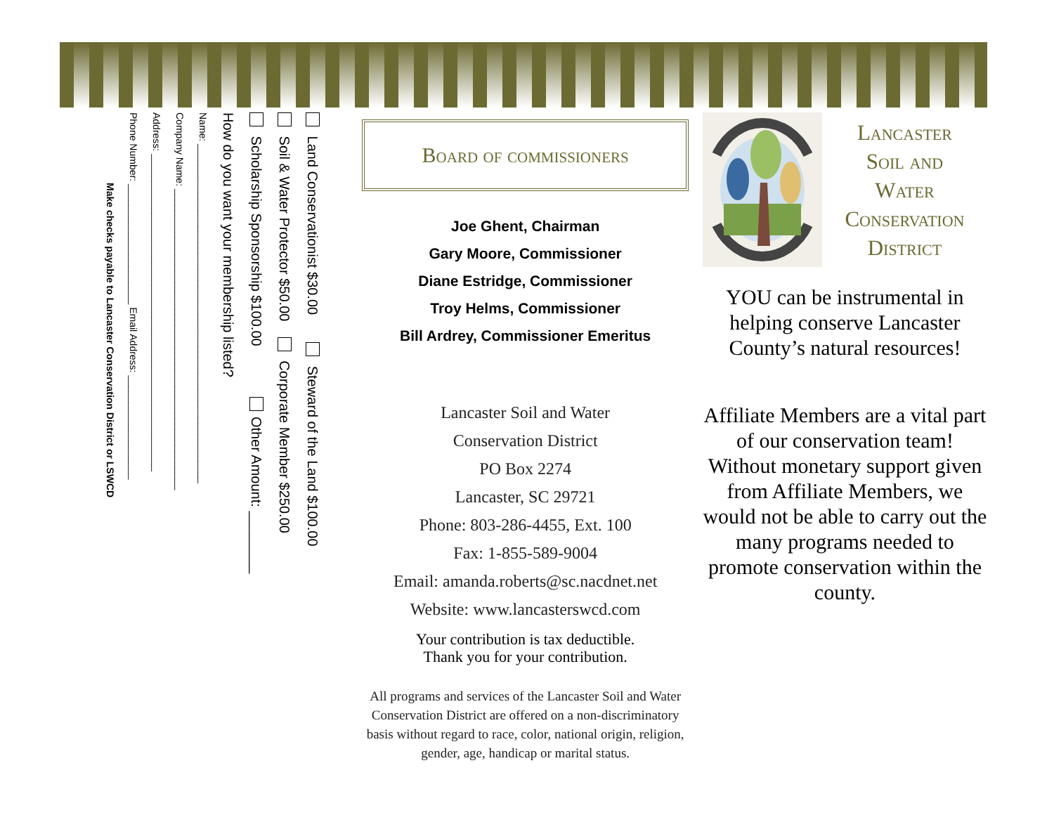Land Conservationist $30.00 Steward of the Land $100.00
Soil & Water Protector $50.00 Corporate Member $250.00
Scholarship Sponsorship $100.00 Other Amount: ________
How do you want your membership listed?
Name: ______________________________________________________________
Company Name: _______________________________________________________
Address: __________________________________________________________
Phone Number: ______________________ Email Address: ___________________
Make checks payable to Lancaster Conservation District or LSWCD
Board of commissioners
Joe Ghent, Chairman
Gary Moore, Commissioner
Diane Estridge, Commissioner
Troy Helms, Commissioner
Bill Ardrey, Commissioner Emeritus
Lancaster Soil and Water
Conservation District
PO Box 2274
Lancaster, SC 29721
Phone: 803-286-4455, Ext. 100
Fax: 1-855-589-9004
Email: amanda.roberts@sc.nacdnet.net
Website: www.lancasterswcd.com
Your contribution is tax deductible.
Thank you for your contribution.
All programs and services of the Lancaster Soil and Water Conservation District are offered on a non-discriminatory basis without regard to race, color, national origin, religion, gender, age, handicap or marital status.
Lancaster
Soil and
Water
Conservation
District
YOU can be instrumental in helping conserve Lancaster County’s natural resources!
Affiliate Members are a vital part of our conservation team! Without monetary support given from Affiliate Members, we would not be able to carry out the many programs needed to promote conservation within the county.